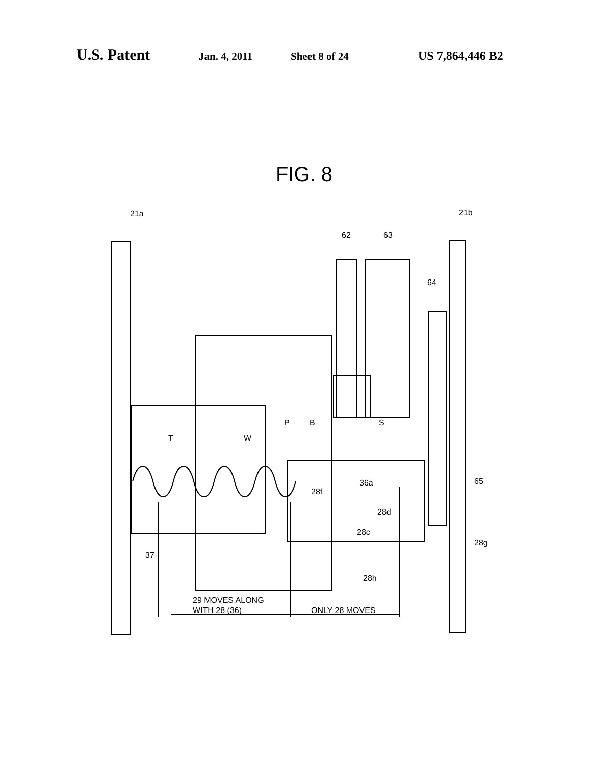U.S. Patent Jan. 4, 2011 Sheet 8 of 24 US 7,864,446 B2
FIG. 8
21a
21b
62
63
64
65
T
W
P
B
S
36a
28f
28d
28c
28g
37
28h
29 MOVES ALONG
WITH 28 (36)
ONLY 28 MOVES